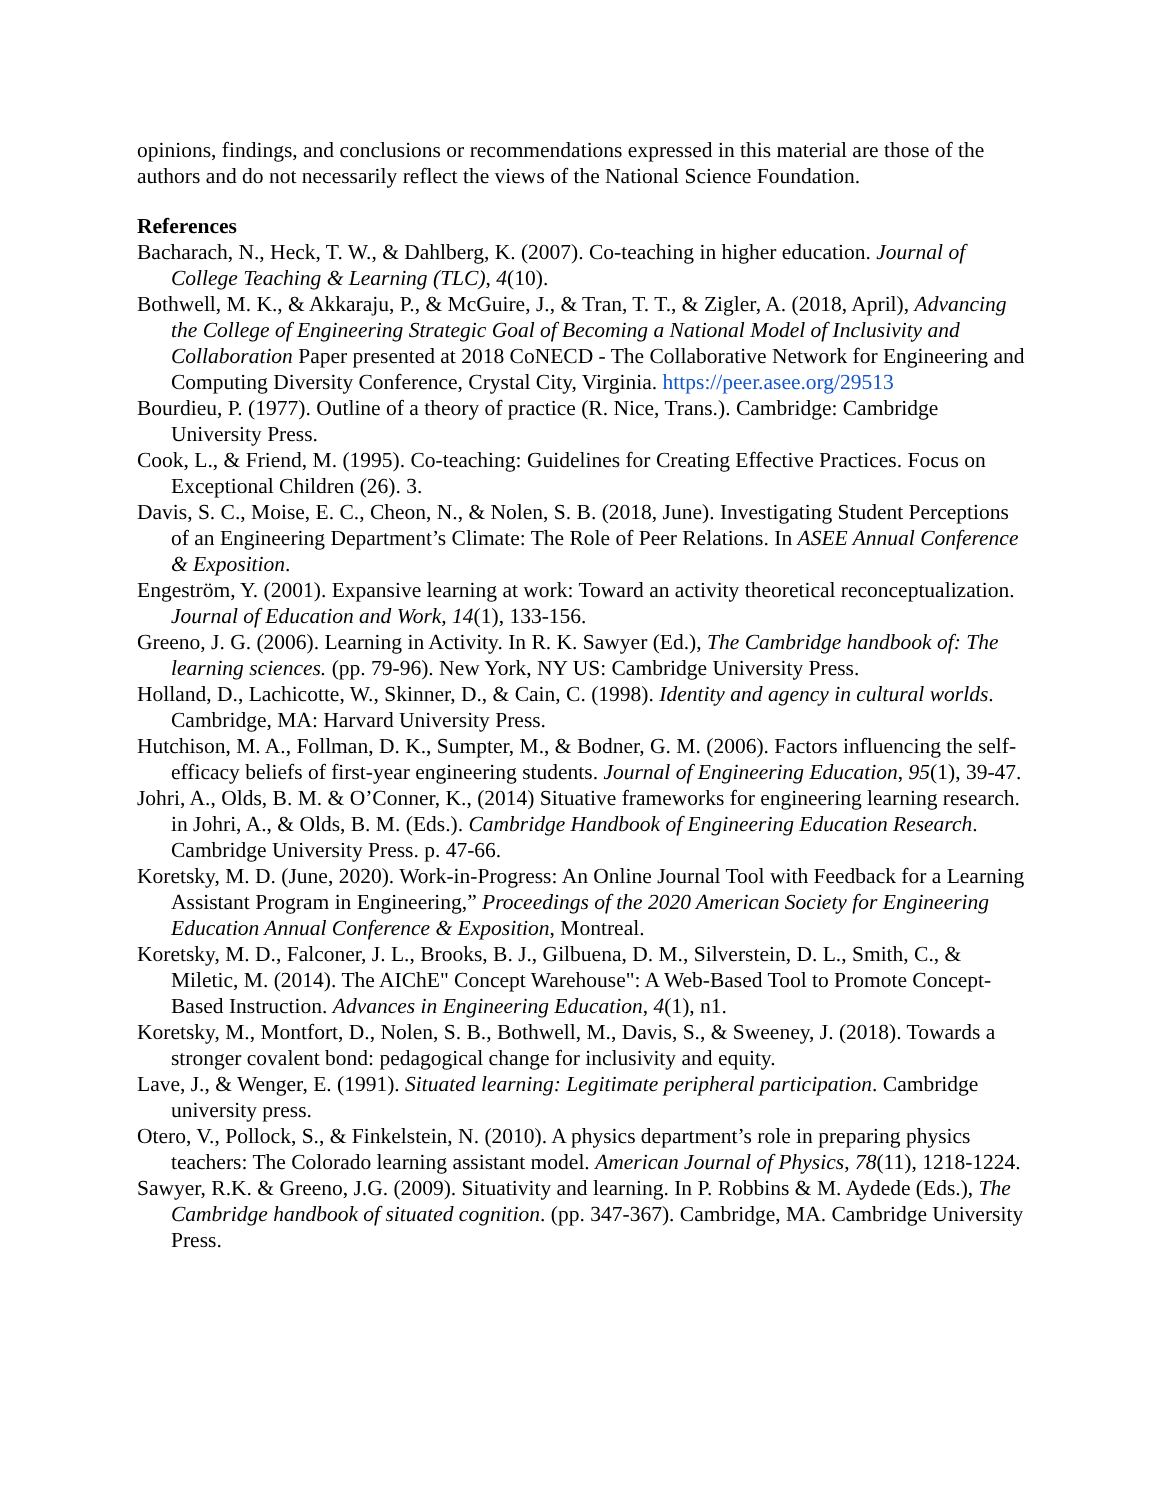opinions, findings, and conclusions or recommendations expressed in this material are those of the authors and do not necessarily reflect the views of the National Science Foundation.
References
Bacharach, N., Heck, T. W., & Dahlberg, K. (2007). Co-teaching in higher education. Journal of College Teaching & Learning (TLC), 4(10).
Bothwell, M. K., & Akkaraju, P., & McGuire, J., & Tran, T. T., & Zigler, A. (2018, April), Advancing the College of Engineering Strategic Goal of Becoming a National Model of Inclusivity and Collaboration Paper presented at 2018 CoNECD - The Collaborative Network for Engineering and Computing Diversity Conference, Crystal City, Virginia. https://peer.asee.org/29513
Bourdieu, P. (1977). Outline of a theory of practice (R. Nice, Trans.). Cambridge: Cambridge University Press.
Cook, L., & Friend, M. (1995). Co-teaching: Guidelines for Creating Effective Practices. Focus on Exceptional Children (26). 3.
Davis, S. C., Moise, E. C., Cheon, N., & Nolen, S. B. (2018, June). Investigating Student Perceptions of an Engineering Department’s Climate: The Role of Peer Relations. In ASEE Annual Conference & Exposition.
Engeström, Y. (2001). Expansive learning at work: Toward an activity theoretical reconceptualization. Journal of Education and Work, 14(1), 133-156.
Greeno, J. G. (2006). Learning in Activity. In R. K. Sawyer (Ed.), The Cambridge handbook of: The learning sciences. (pp. 79-96). New York, NY US: Cambridge University Press.
Holland, D., Lachicotte, W., Skinner, D., & Cain, C. (1998). Identity and agency in cultural worlds. Cambridge, MA: Harvard University Press.
Hutchison, M. A., Follman, D. K., Sumpter, M., & Bodner, G. M. (2006). Factors influencing the self-efficacy beliefs of first-year engineering students. Journal of Engineering Education, 95(1), 39-47.
Johri, A., Olds, B. M. & O’Conner, K., (2014) Situative frameworks for engineering learning research. in Johri, A., & Olds, B. M. (Eds.). Cambridge Handbook of Engineering Education Research. Cambridge University Press. p. 47-66.
Koretsky, M. D. (June, 2020). Work-in-Progress: An Online Journal Tool with Feedback for a Learning Assistant Program in Engineering,” Proceedings of the 2020 American Society for Engineering Education Annual Conference & Exposition, Montreal.
Koretsky, M. D., Falconer, J. L., Brooks, B. J., Gilbuena, D. M., Silverstein, D. L., Smith, C., & Miletic, M. (2014). The AIChE" Concept Warehouse": A Web-Based Tool to Promote Concept-Based Instruction. Advances in Engineering Education, 4(1), n1.
Koretsky, M., Montfort, D., Nolen, S. B., Bothwell, M., Davis, S., & Sweeney, J. (2018). Towards a stronger covalent bond: pedagogical change for inclusivity and equity.
Lave, J., & Wenger, E. (1991). Situated learning: Legitimate peripheral participation. Cambridge university press.
Otero, V., Pollock, S., & Finkelstein, N. (2010). A physics department’s role in preparing physics teachers: The Colorado learning assistant model. American Journal of Physics, 78(11), 1218-1224.
Sawyer, R.K. & Greeno, J.G. (2009). Situativity and learning. In P. Robbins & M. Aydede (Eds.), The Cambridge handbook of situated cognition. (pp. 347-367). Cambridge, MA. Cambridge University Press.